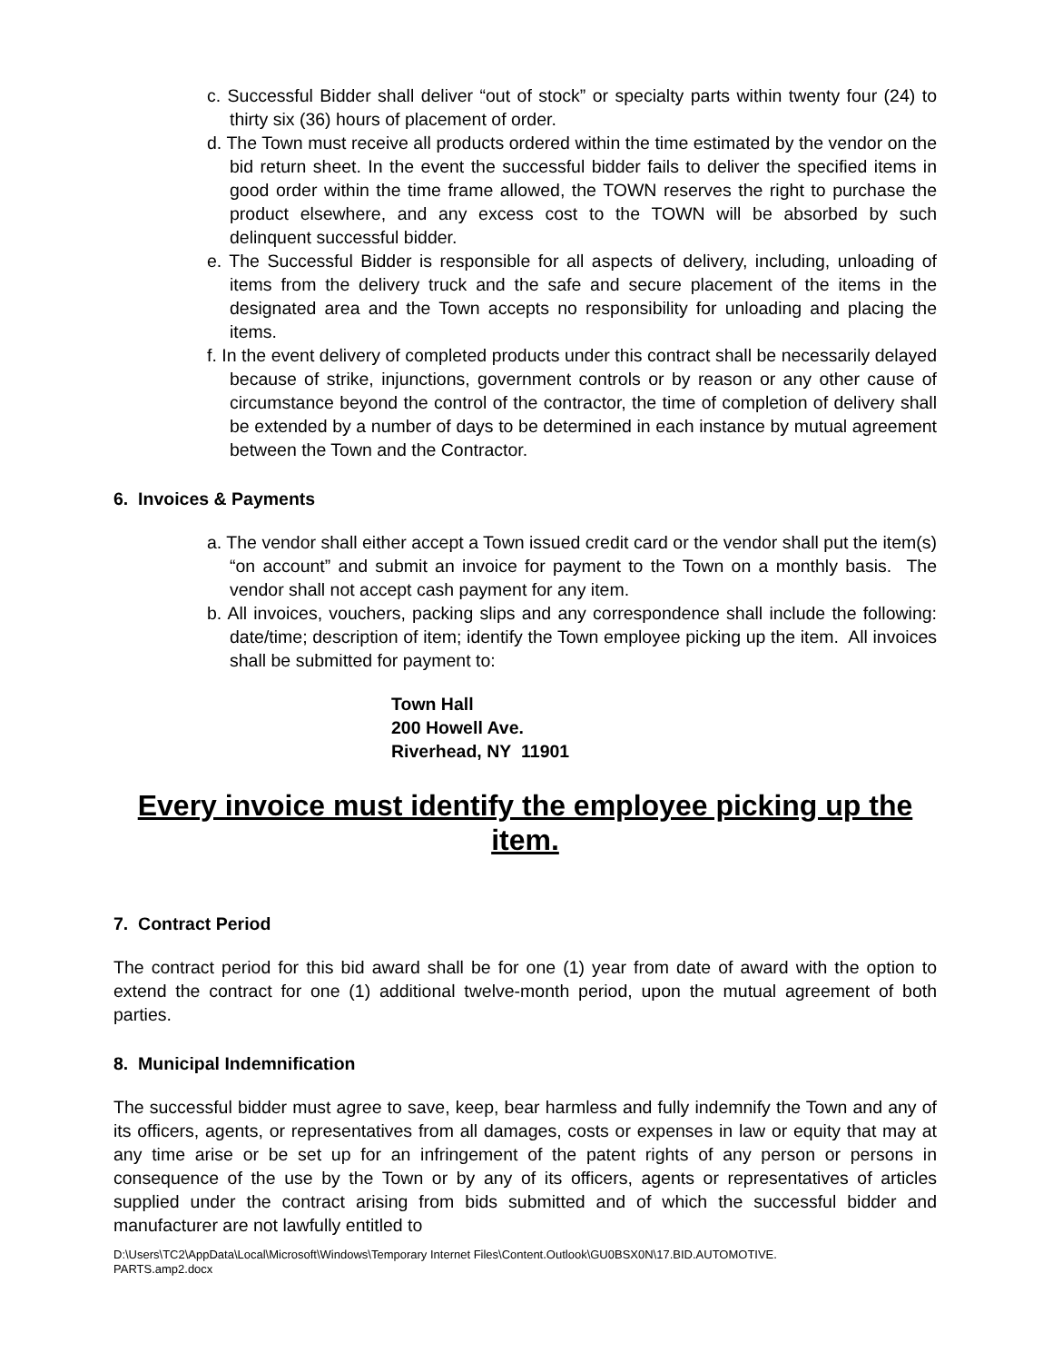c. Successful Bidder shall deliver “out of stock” or specialty parts within twenty four (24) to thirty six (36) hours of placement of order.
d. The Town must receive all products ordered within the time estimated by the vendor on the bid return sheet. In the event the successful bidder fails to deliver the specified items in good order within the time frame allowed, the TOWN reserves the right to purchase the product elsewhere, and any excess cost to the TOWN will be absorbed by such delinquent successful bidder.
e. The Successful Bidder is responsible for all aspects of delivery, including, unloading of items from the delivery truck and the safe and secure placement of the items in the designated area and the Town accepts no responsibility for unloading and placing the items.
f. In the event delivery of completed products under this contract shall be necessarily delayed because of strike, injunctions, government controls or by reason or any other cause of circumstance beyond the control of the contractor, the time of completion of delivery shall be extended by a number of days to be determined in each instance by mutual agreement between the Town and the Contractor.
6. Invoices & Payments
a. The vendor shall either accept a Town issued credit card or the vendor shall put the item(s) “on account” and submit an invoice for payment to the Town on a monthly basis. The vendor shall not accept cash payment for any item.
b. All invoices, vouchers, packing slips and any correspondence shall include the following: date/time; description of item; identify the Town employee picking up the item. All invoices shall be submitted for payment to:
Town Hall
200 Howell Ave.
Riverhead, NY 11901
Every invoice must identify the employee picking up the item.
7. Contract Period
The contract period for this bid award shall be for one (1) year from date of award with the option to extend the contract for one (1) additional twelve-month period, upon the mutual agreement of both parties.
8. Municipal Indemnification
The successful bidder must agree to save, keep, bear harmless and fully indemnify the Town and any of its officers, agents, or representatives from all damages, costs or expenses in law or equity that may at any time arise or be set up for an infringement of the patent rights of any person or persons in consequence of the use by the Town or by any of its officers, agents or representatives of articles supplied under the contract arising from bids submitted and of which the successful bidder and manufacturer are not lawfully entitled to
D:\Users\TC2\AppData\Local\Microsoft\Windows\Temporary Internet Files\Content.Outlook\GU0BSX0N\17.BID.AUTOMOTIVE.
PARTS.amp2.docx